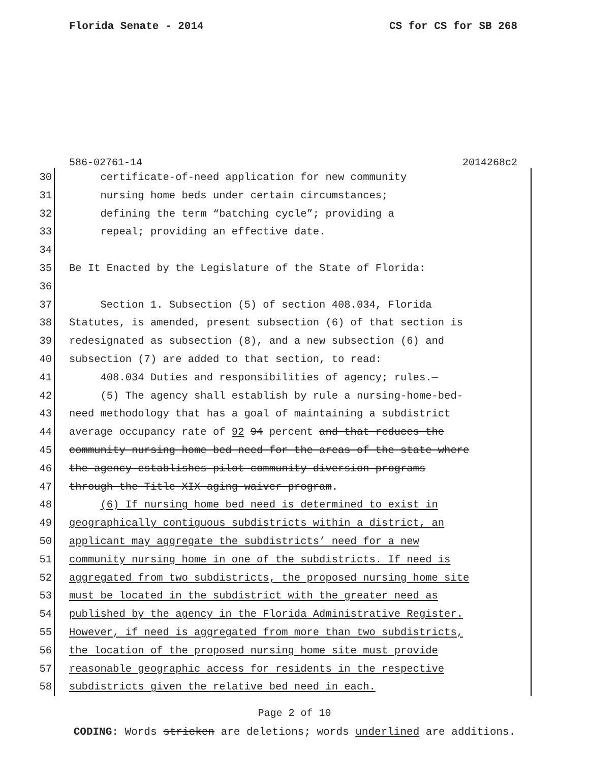Florida Senate - 2014 CS for CS for SB 268
586-02761-14 2014268c2
30 certificate-of-need application for new community
31 nursing home beds under certain circumstances;
32 defining the term “batching cycle”; providing a
33 repeal; providing an effective date.
34
35 Be It Enacted by the Legislature of the State of Florida:
36
37 Section 1. Subsection (5) of section 408.034, Florida
38 Statutes, is amended, present subsection (6) of that section is
39 redesignated as subsection (8), and a new subsection (6) and
40 subsection (7) are added to that section, to read:
41 408.034 Duties and responsibilities of agency; rules.—
42 (5) The agency shall establish by rule a nursing-home-bed-
43 need methodology that has a goal of maintaining a subdistrict
44 average occupancy rate of 92 94 percent and that reduces the
45 community nursing home bed need for the areas of the state where
46 the agency establishes pilot community diversion programs
47 through the Title XIX aging waiver program.
48 (6) If nursing home bed need is determined to exist in
49 geographically contiguous subdistricts within a district, an
50 applicant may aggregate the subdistricts’ need for a new
51 community nursing home in one of the subdistricts. If need is
52 aggregated from two subdistricts, the proposed nursing home site
53 must be located in the subdistrict with the greater need as
54 published by the agency in the Florida Administrative Register.
55 However, if need is aggregated from more than two subdistricts,
56 the location of the proposed nursing home site must provide
57 reasonable geographic access for residents in the respective
58 subdistricts given the relative bed need in each.
Page 2 of 10
CODING: Words stricken are deletions; words underlined are additions.